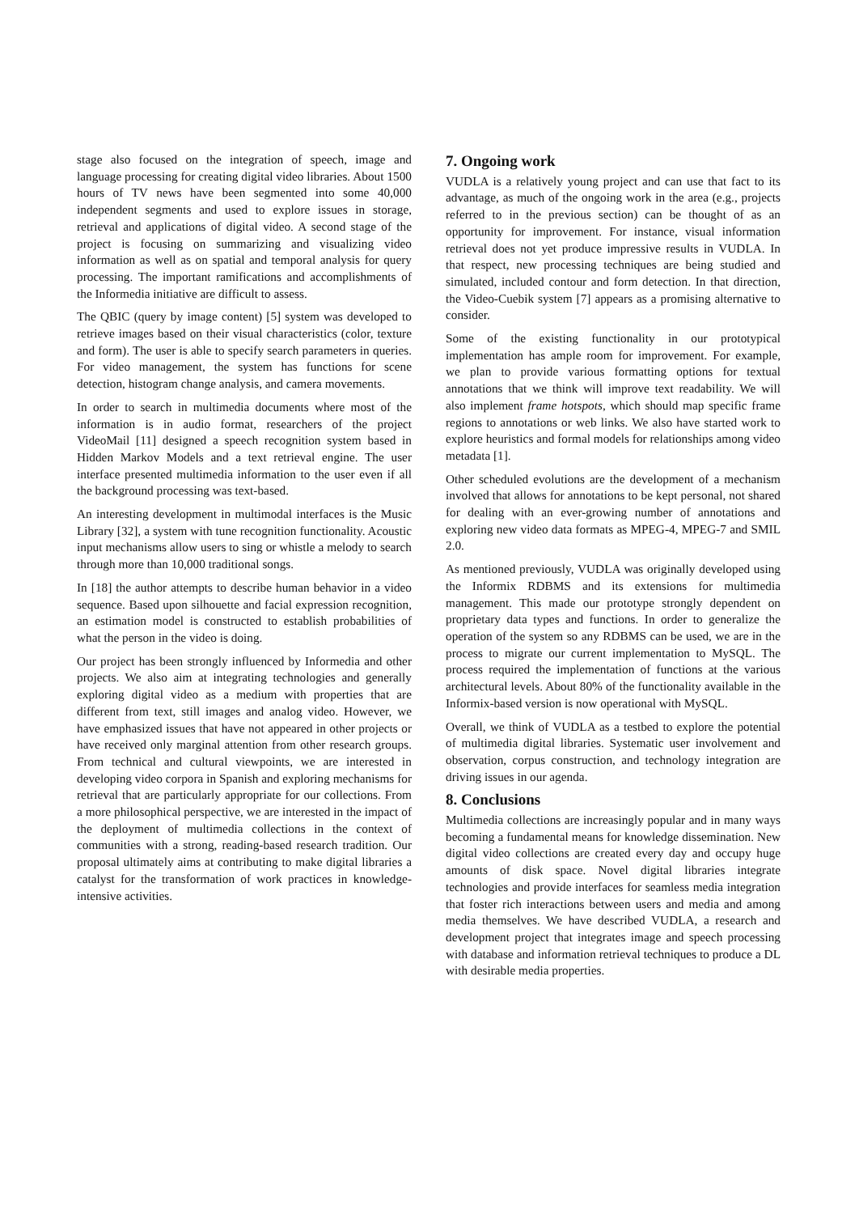stage also focused on the integration of speech, image and language processing for creating digital video libraries. About 1500 hours of TV news have been segmented into some 40,000 independent segments and used to explore issues in storage, retrieval and applications of digital video. A second stage of the project is focusing on summarizing and visualizing video information as well as on spatial and temporal analysis for query processing. The important ramifications and accomplishments of the Informedia initiative are difficult to assess.
The QBIC (query by image content) [5] system was developed to retrieve images based on their visual characteristics (color, texture and form). The user is able to specify search parameters in queries. For video management, the system has functions for scene detection, histogram change analysis, and camera movements.
In order to search in multimedia documents where most of the information is in audio format, researchers of the project VideoMail [11] designed a speech recognition system based in Hidden Markov Models and a text retrieval engine. The user interface presented multimedia information to the user even if all the background processing was text-based.
An interesting development in multimodal interfaces is the Music Library [32], a system with tune recognition functionality. Acoustic input mechanisms allow users to sing or whistle a melody to search through more than 10,000 traditional songs.
In [18] the author attempts to describe human behavior in a video sequence. Based upon silhouette and facial expression recognition, an estimation model is constructed to establish probabilities of what the person in the video is doing.
Our project has been strongly influenced by Informedia and other projects. We also aim at integrating technologies and generally exploring digital video as a medium with properties that are different from text, still images and analog video. However, we have emphasized issues that have not appeared in other projects or have received only marginal attention from other research groups. From technical and cultural viewpoints, we are interested in developing video corpora in Spanish and exploring mechanisms for retrieval that are particularly appropriate for our collections. From a more philosophical perspective, we are interested in the impact of the deployment of multimedia collections in the context of communities with a strong, reading-based research tradition. Our proposal ultimately aims at contributing to make digital libraries a catalyst for the transformation of work practices in knowledge-intensive activities.
7. Ongoing work
VUDLA is a relatively young project and can use that fact to its advantage, as much of the ongoing work in the area (e.g., projects referred to in the previous section) can be thought of as an opportunity for improvement. For instance, visual information retrieval does not yet produce impressive results in VUDLA. In that respect, new processing techniques are being studied and simulated, included contour and form detection. In that direction, the Video-Cuebik system [7] appears as a promising alternative to consider.
Some of the existing functionality in our prototypical implementation has ample room for improvement. For example, we plan to provide various formatting options for textual annotations that we think will improve text readability. We will also implement frame hotspots, which should map specific frame regions to annotations or web links. We also have started work to explore heuristics and formal models for relationships among video metadata [1].
Other scheduled evolutions are the development of a mechanism involved that allows for annotations to be kept personal, not shared for dealing with an ever-growing number of annotations and exploring new video data formats as MPEG-4, MPEG-7 and SMIL 2.0.
As mentioned previously, VUDLA was originally developed using the Informix RDBMS and its extensions for multimedia management. This made our prototype strongly dependent on proprietary data types and functions. In order to generalize the operation of the system so any RDBMS can be used, we are in the process to migrate our current implementation to MySQL. The process required the implementation of functions at the various architectural levels. About 80% of the functionality available in the Informix-based version is now operational with MySQL.
Overall, we think of VUDLA as a testbed to explore the potential of multimedia digital libraries. Systematic user involvement and observation, corpus construction, and technology integration are driving issues in our agenda.
8. Conclusions
Multimedia collections are increasingly popular and in many ways becoming a fundamental means for knowledge dissemination. New digital video collections are created every day and occupy huge amounts of disk space. Novel digital libraries integrate technologies and provide interfaces for seamless media integration that foster rich interactions between users and media and among media themselves. We have described VUDLA, a research and development project that integrates image and speech processing with database and information retrieval techniques to produce a DL with desirable media properties.